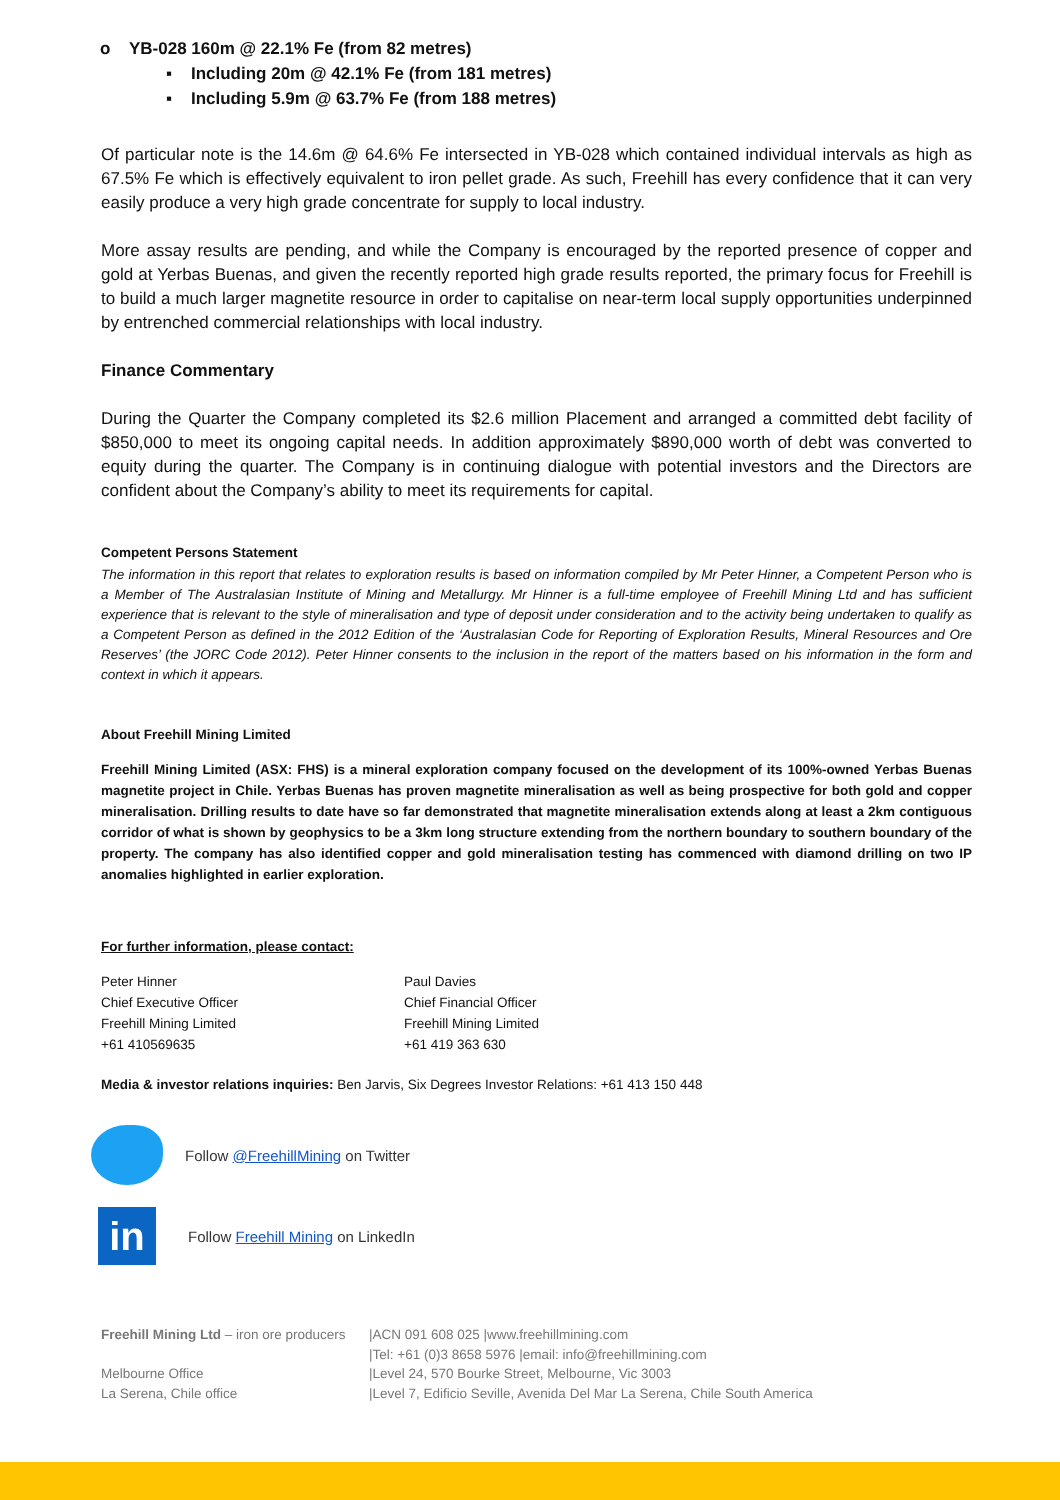o YB-028 160m @ 22.1% Fe (from 82 metres)
▪ Including 20m @ 42.1% Fe (from 181 metres)
▪ Including 5.9m @ 63.7% Fe (from 188 metres)
Of particular note is the 14.6m @ 64.6% Fe intersected in YB-028 which contained individual intervals as high as 67.5% Fe which is effectively equivalent to iron pellet grade. As such, Freehill has every confidence that it can very easily produce a very high grade concentrate for supply to local industry.
More assay results are pending, and while the Company is encouraged by the reported presence of copper and gold at Yerbas Buenas, and given the recently reported high grade results reported, the primary focus for Freehill is to build a much larger magnetite resource in order to capitalise on near-term local supply opportunities underpinned by entrenched commercial relationships with local industry.
Finance Commentary
During the Quarter the Company completed its $2.6 million Placement and arranged a committed debt facility of $850,000 to meet its ongoing capital needs. In addition approximately $890,000 worth of debt was converted to equity during the quarter. The Company is in continuing dialogue with potential investors and the Directors are confident about the Company’s ability to meet its requirements for capital.
Competent Persons Statement
The information in this report that relates to exploration results is based on information compiled by Mr Peter Hinner, a Competent Person who is a Member of The Australasian Institute of Mining and Metallurgy. Mr Hinner is a full-time employee of Freehill Mining Ltd and has sufficient experience that is relevant to the style of mineralisation and type of deposit under consideration and to the activity being undertaken to qualify as a Competent Person as defined in the 2012 Edition of the ‘Australasian Code for Reporting of Exploration Results, Mineral Resources and Ore Reserves’ (the JORC Code 2012). Peter Hinner consents to the inclusion in the report of the matters based on his information in the form and context in which it appears.
About Freehill Mining Limited
Freehill Mining Limited (ASX: FHS) is a mineral exploration company focused on the development of its 100%-owned Yerbas Buenas magnetite project in Chile. Yerbas Buenas has proven magnetite mineralisation as well as being prospective for both gold and copper mineralisation. Drilling results to date have so far demonstrated that magnetite mineralisation extends along at least a 2km contiguous corridor of what is shown by geophysics to be a 3km long structure extending from the northern boundary to southern boundary of the property. The company has also identified copper and gold mineralisation testing has commenced with diamond drilling on two IP anomalies highlighted in earlier exploration.
For further information, please contact:
Peter Hinner
Chief Executive Officer
Freehill Mining Limited
+61 410569635
Paul Davies
Chief Financial Officer
Freehill Mining Limited
+61 419 363 630
Media & investor relations inquiries: Ben Jarvis, Six Degrees Investor Relations: +61 413 150 448
Follow @FreehillMining on Twitter
in
Follow Freehill Mining on LinkedIn
| Freehill Mining Ltd – iron ore producers | /ACN 091 608 025 /www.freehillmining.com |
| | /Tel: +61 (0)3 8658 5976 /email: info@freehillmining.com |
| Melbourne Office | /Level 24, 570 Bourke Street, Melbourne, Vic 3003 |
| La Serena, Chile office | /Level 7, Edificio Seville, Avenida Del Mar La Serena, Chile South America |